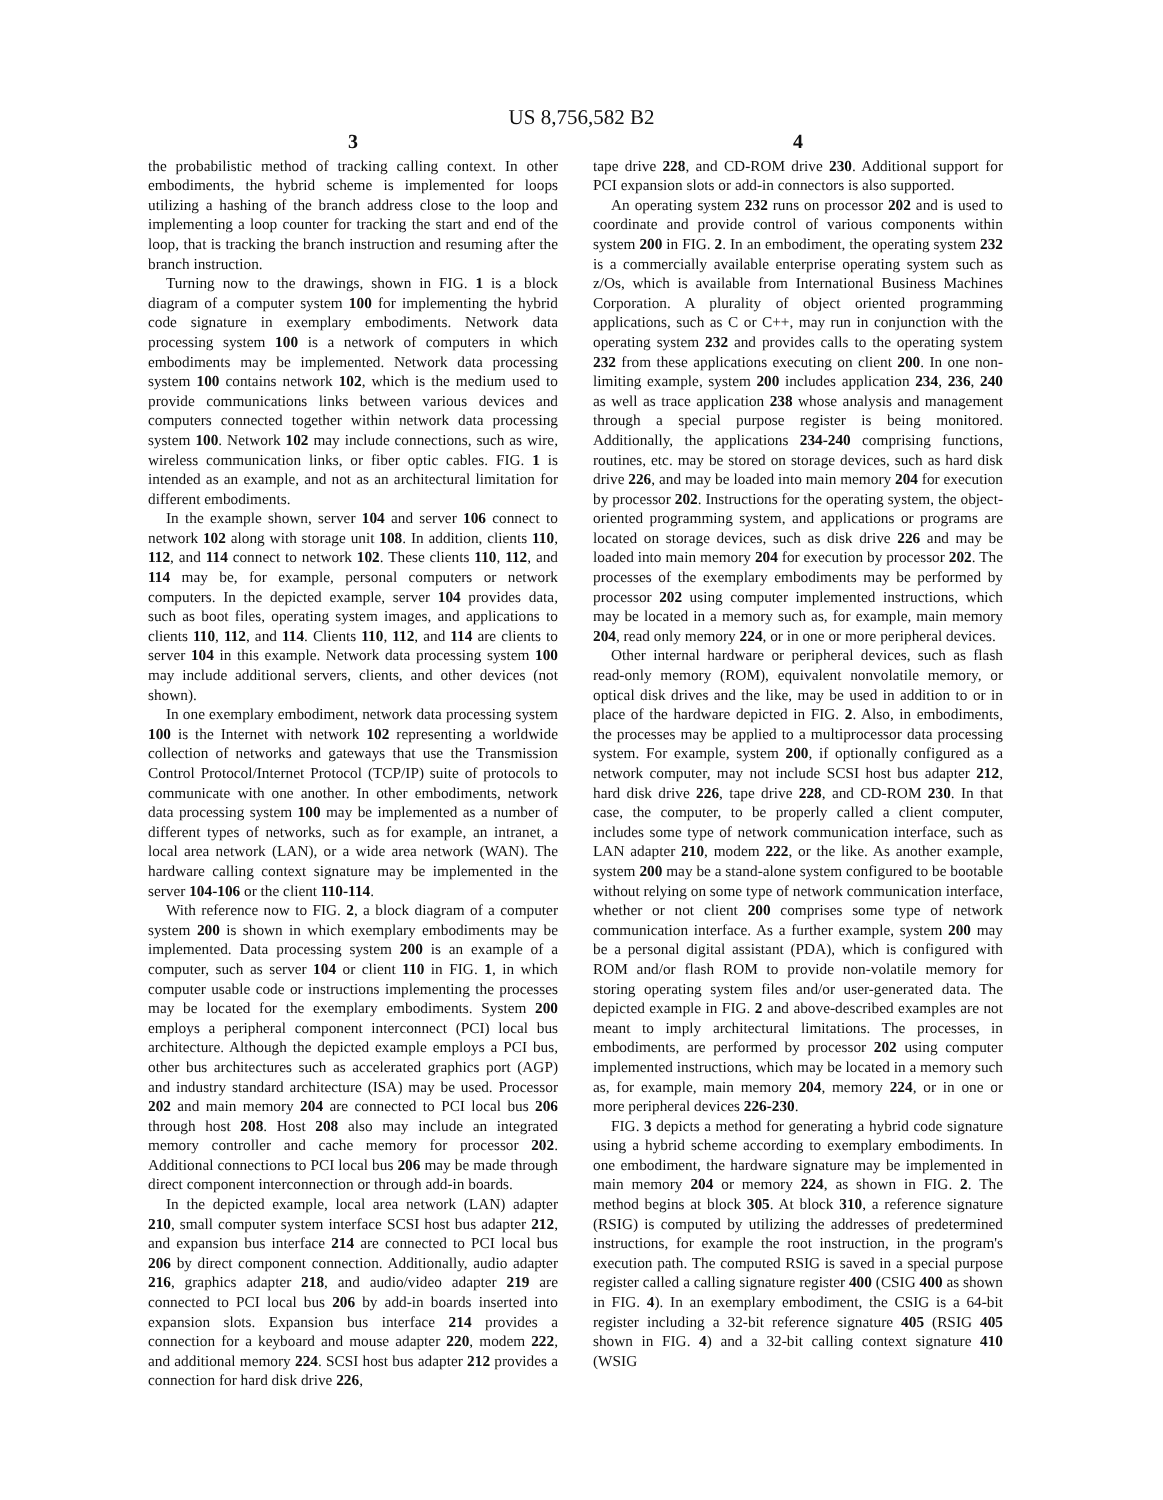US 8,756,582 B2
3
the probabilistic method of tracking calling context. In other embodiments, the hybrid scheme is implemented for loops utilizing a hashing of the branch address close to the loop and implementing a loop counter for tracking the start and end of the loop, that is tracking the branch instruction and resuming after the branch instruction.
Turning now to the drawings, shown in FIG. 1 is a block diagram of a computer system 100 for implementing the hybrid code signature in exemplary embodiments. Network data processing system 100 is a network of computers in which embodiments may be implemented. Network data processing system 100 contains network 102, which is the medium used to provide communications links between various devices and computers connected together within network data processing system 100. Network 102 may include connections, such as wire, wireless communication links, or fiber optic cables. FIG. 1 is intended as an example, and not as an architectural limitation for different embodiments.
In the example shown, server 104 and server 106 connect to network 102 along with storage unit 108. In addition, clients 110, 112, and 114 connect to network 102. These clients 110, 112, and 114 may be, for example, personal computers or network computers. In the depicted example, server 104 provides data, such as boot files, operating system images, and applications to clients 110, 112, and 114. Clients 110, 112, and 114 are clients to server 104 in this example. Network data processing system 100 may include additional servers, clients, and other devices (not shown).
In one exemplary embodiment, network data processing system 100 is the Internet with network 102 representing a worldwide collection of networks and gateways that use the Transmission Control Protocol/Internet Protocol (TCP/IP) suite of protocols to communicate with one another. In other embodiments, network data processing system 100 may be implemented as a number of different types of networks, such as for example, an intranet, a local area network (LAN), or a wide area network (WAN). The hardware calling context signature may be implemented in the server 104-106 or the client 110-114.
With reference now to FIG. 2, a block diagram of a computer system 200 is shown in which exemplary embodiments may be implemented. Data processing system 200 is an example of a computer, such as server 104 or client 110 in FIG. 1, in which computer usable code or instructions implementing the processes may be located for the exemplary embodiments. System 200 employs a peripheral component interconnect (PCI) local bus architecture. Although the depicted example employs a PCI bus, other bus architectures such as accelerated graphics port (AGP) and industry standard architecture (ISA) may be used. Processor 202 and main memory 204 are connected to PCI local bus 206 through host 208. Host 208 also may include an integrated memory controller and cache memory for processor 202. Additional connections to PCI local bus 206 may be made through direct component interconnection or through add-in boards.
In the depicted example, local area network (LAN) adapter 210, small computer system interface SCSI host bus adapter 212, and expansion bus interface 214 are connected to PCI local bus 206 by direct component connection. Additionally, audio adapter 216, graphics adapter 218, and audio/video adapter 219 are connected to PCI local bus 206 by add-in boards inserted into expansion slots. Expansion bus interface 214 provides a connection for a keyboard and mouse adapter 220, modem 222, and additional memory 224. SCSI host bus adapter 212 provides a connection for hard disk drive 226,
4
tape drive 228, and CD-ROM drive 230. Additional support for PCI expansion slots or add-in connectors is also supported.
An operating system 232 runs on processor 202 and is used to coordinate and provide control of various components within system 200 in FIG. 2. In an embodiment, the operating system 232 is a commercially available enterprise operating system such as z/Os, which is available from International Business Machines Corporation. A plurality of object oriented programming applications, such as C or C++, may run in conjunction with the operating system 232 and provides calls to the operating system 232 from these applications executing on client 200. In one non-limiting example, system 200 includes application 234, 236, 240 as well as trace application 238 whose analysis and management through a special purpose register is being monitored. Additionally, the applications 234-240 comprising functions, routines, etc. may be stored on storage devices, such as hard disk drive 226, and may be loaded into main memory 204 for execution by processor 202. Instructions for the operating system, the object-oriented programming system, and applications or programs are located on storage devices, such as disk drive 226 and may be loaded into main memory 204 for execution by processor 202. The processes of the exemplary embodiments may be performed by processor 202 using computer implemented instructions, which may be located in a memory such as, for example, main memory 204, read only memory 224, or in one or more peripheral devices.
Other internal hardware or peripheral devices, such as flash read-only memory (ROM), equivalent nonvolatile memory, or optical disk drives and the like, may be used in addition to or in place of the hardware depicted in FIG. 2. Also, in embodiments, the processes may be applied to a multiprocessor data processing system. For example, system 200, if optionally configured as a network computer, may not include SCSI host bus adapter 212, hard disk drive 226, tape drive 228, and CD-ROM 230. In that case, the computer, to be properly called a client computer, includes some type of network communication interface, such as LAN adapter 210, modem 222, or the like. As another example, system 200 may be a stand-alone system configured to be bootable without relying on some type of network communication interface, whether or not client 200 comprises some type of network communication interface. As a further example, system 200 may be a personal digital assistant (PDA), which is configured with ROM and/or flash ROM to provide non-volatile memory for storing operating system files and/or user-generated data. The depicted example in FIG. 2 and above-described examples are not meant to imply architectural limitations. The processes, in embodiments, are performed by processor 202 using computer implemented instructions, which may be located in a memory such as, for example, main memory 204, memory 224, or in one or more peripheral devices 226-230.
FIG. 3 depicts a method for generating a hybrid code signature using a hybrid scheme according to exemplary embodiments. In one embodiment, the hardware signature may be implemented in main memory 204 or memory 224, as shown in FIG. 2. The method begins at block 305. At block 310, a reference signature (RSIG) is computed by utilizing the addresses of predetermined instructions, for example the root instruction, in the program's execution path. The computed RSIG is saved in a special purpose register called a calling signature register 400 (CSIG 400 as shown in FIG. 4). In an exemplary embodiment, the CSIG is a 64-bit register including a 32-bit reference signature 405 (RSIG 405 shown in FIG. 4) and a 32-bit calling context signature 410 (WSIG